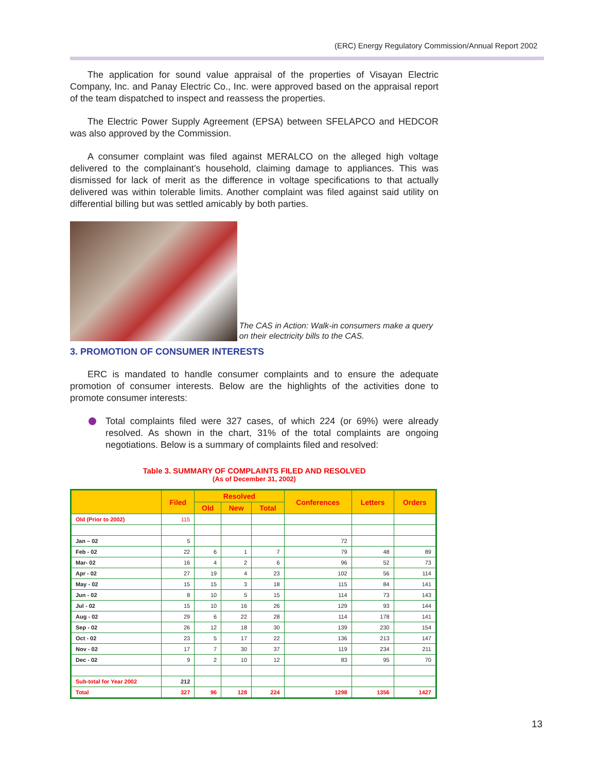(ERC) Energy Regulatory Commission/Annual Report 2002
The application for sound value appraisal of the properties of Visayan Electric Company, Inc. and Panay Electric Co., Inc. were approved based on the appraisal report of the team dispatched to inspect and reassess the properties.
The Electric Power Supply Agreement (EPSA) between SFELAPCO and HEDCOR was also approved by the Commission.
A consumer complaint was filed against MERALCO on the alleged high voltage delivered to the complainant’s household, claiming damage to appliances. This was dismissed for lack of merit as the difference in voltage specifications to that actually delivered was within tolerable limits. Another complaint was filed against said utility on differential billing but was settled amicably by both parties.
The CAS in Action: Walk-in consumers make a query on their electricity bills to the CAS.
3. PROMOTION OF CONSUMER INTERESTS
ERC is mandated to handle consumer complaints and to ensure the adequate promotion of consumer interests. Below are the highlights of the activities done to promote consumer interests:
Total complaints filed were 327 cases, of which 224 (or 69%) were already resolved. As shown in the chart, 31% of the total complaints are ongoing negotiations. Below is a summary of complaints filed and resolved:
Table 3. SUMMARY OF COMPLAINTS FILED AND RESOLVED
(As of December 31, 2002)
| | Filed | Resolved | | | Conferences | Letters | Orders |
| --- | --- | --- | --- | --- | --- | --- | --- |
| | | Old | New | Total | | | |
| Old (Prior to 2002) | 115 | | | | | | |
| Jan – 02 | 5 | | | | 72 | | |
| Feb - 02 | 22 | 6 | 1 | 7 | 79 | 48 | 89 |
| Mar- 02 | 16 | 4 | 2 | 6 | 96 | 52 | 73 |
| Apr - 02 | 27 | 19 | 4 | 23 | 102 | 56 | 114 |
| May - 02 | 15 | 15 | 3 | 18 | 115 | 84 | 141 |
| Jun - 02 | 8 | 10 | 5 | 15 | 114 | 73 | 143 |
| Jul - 02 | 15 | 10 | 16 | 26 | 129 | 93 | 144 |
| Aug - 02 | 29 | 6 | 22 | 28 | 114 | 178 | 141 |
| Sep - 02 | 26 | 12 | 18 | 30 | 139 | 230 | 154 |
| Oct - 02 | 23 | 5 | 17 | 22 | 136 | 213 | 147 |
| Nov - 02 | 17 | 7 | 30 | 37 | 119 | 234 | 211 |
| Dec - 02 | 9 | 2 | 10 | 12 | 83 | 95 | 70 |
| Sub-total for Year 2002 | 212 | | | | | | |
| Total | 327 | 96 | 128 | 224 | 1298 | 1356 | 1427 |
13